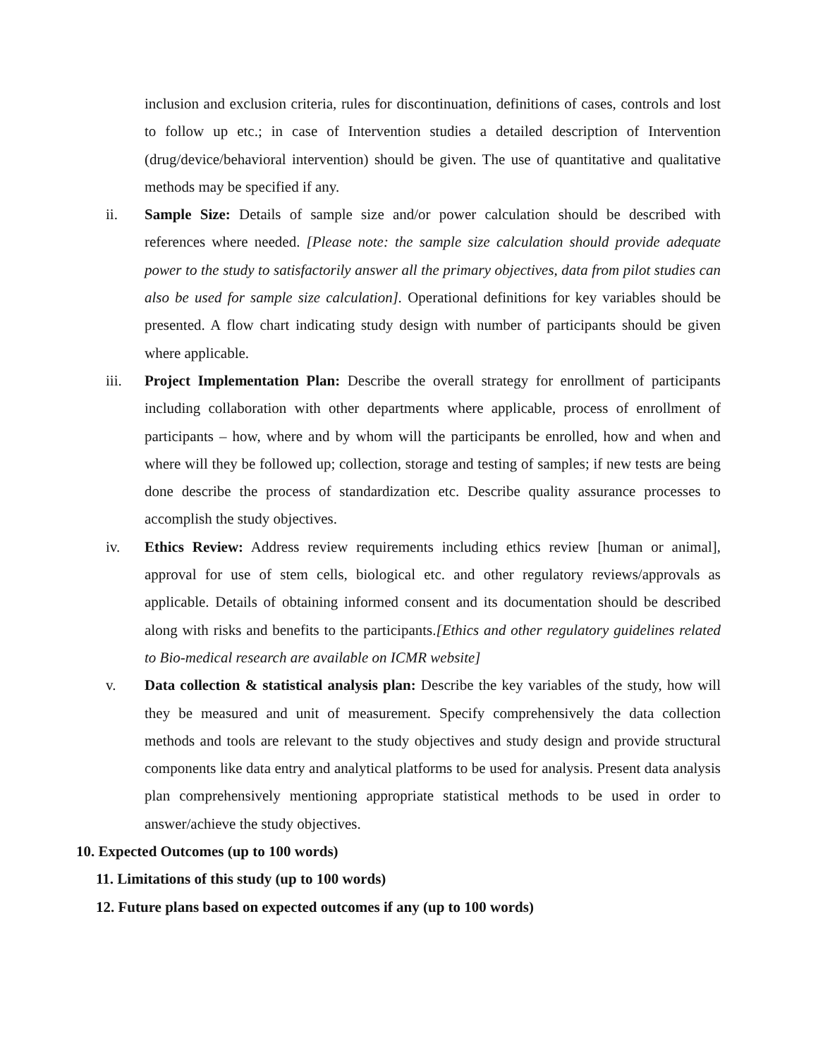inclusion and exclusion criteria, rules for discontinuation, definitions of cases, controls and lost to follow up etc.; in case of Intervention studies a detailed description of Intervention (drug/device/behavioral intervention) should be given. The use of quantitative and qualitative methods may be specified if any.
ii. Sample Size: Details of sample size and/or power calculation should be described with references where needed. [Please note: the sample size calculation should provide adequate power to the study to satisfactorily answer all the primary objectives, data from pilot studies can also be used for sample size calculation]. Operational definitions for key variables should be presented. A flow chart indicating study design with number of participants should be given where applicable.
iii. Project Implementation Plan: Describe the overall strategy for enrollment of participants including collaboration with other departments where applicable, process of enrollment of participants – how, where and by whom will the participants be enrolled, how and when and where will they be followed up; collection, storage and testing of samples; if new tests are being done describe the process of standardization etc. Describe quality assurance processes to accomplish the study objectives.
iv. Ethics Review: Address review requirements including ethics review [human or animal], approval for use of stem cells, biological etc. and other regulatory reviews/approvals as applicable. Details of obtaining informed consent and its documentation should be described along with risks and benefits to the participants.[Ethics and other regulatory guidelines related to Bio-medical research are available on ICMR website]
v. Data collection & statistical analysis plan: Describe the key variables of the study, how will they be measured and unit of measurement. Specify comprehensively the data collection methods and tools are relevant to the study objectives and study design and provide structural components like data entry and analytical platforms to be used for analysis. Present data analysis plan comprehensively mentioning appropriate statistical methods to be used in order to answer/achieve the study objectives.
10. Expected Outcomes (up to 100 words)
11. Limitations of this study (up to 100 words)
12. Future plans based on expected outcomes if any (up to 100 words)